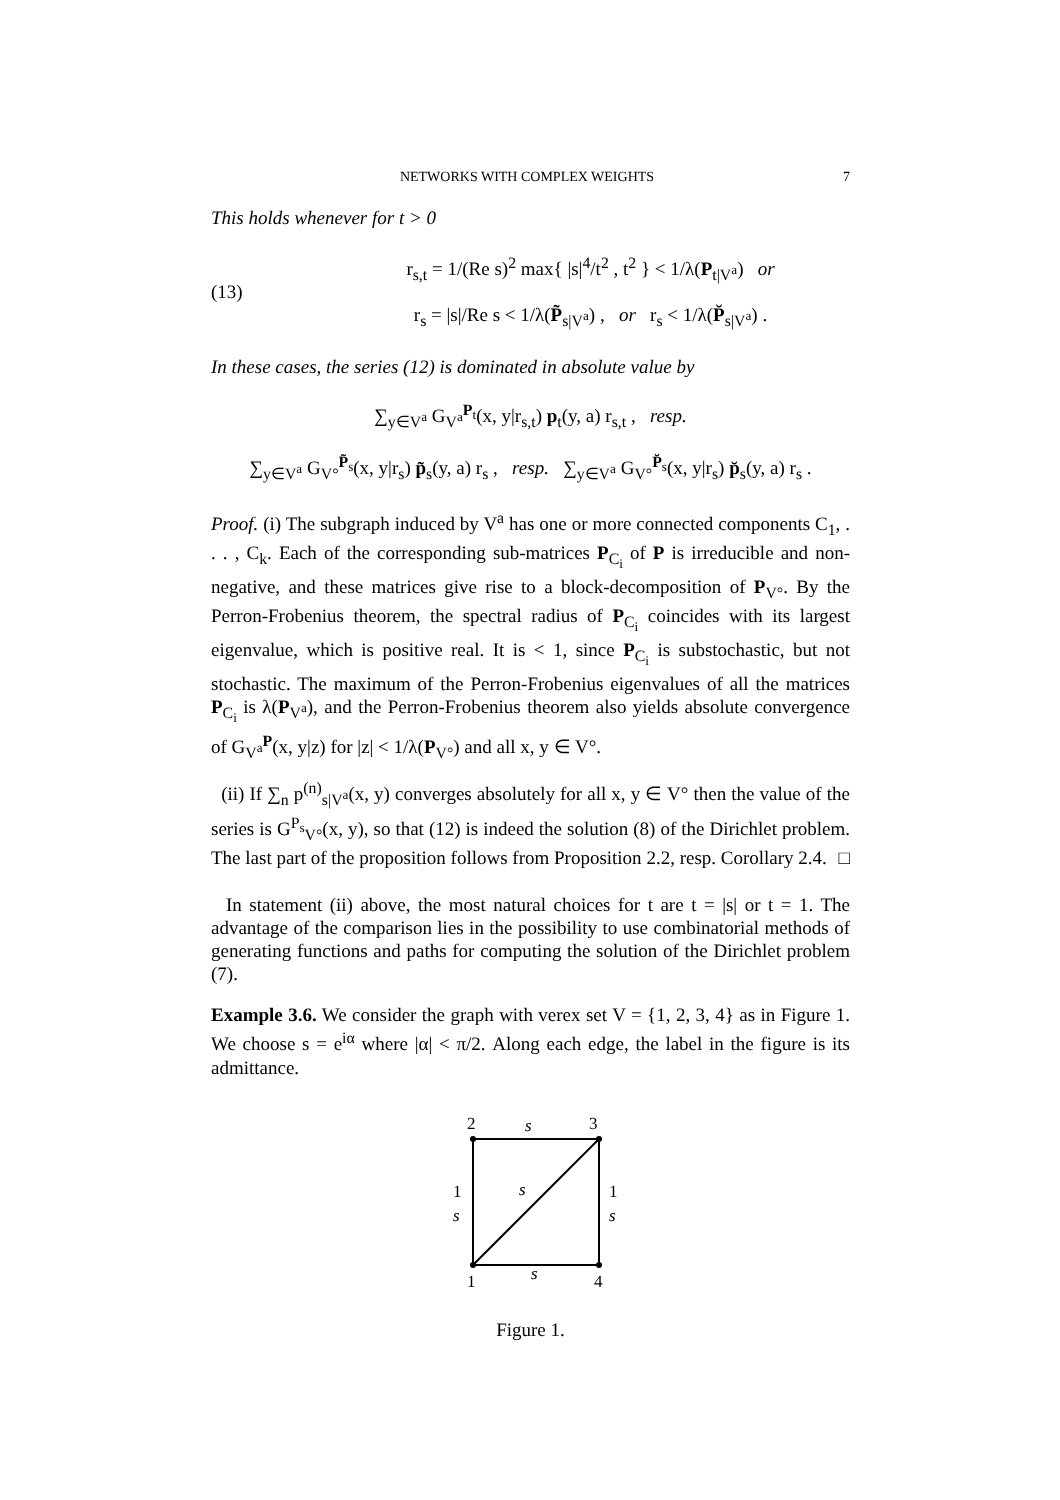NETWORKS WITH COMPLEX WEIGHTS 7
This holds whenever for t > 0
(13)
r<sub>s,t</sub> = 1/(Re s)<sup>2</sup> max{ |s|<sup>4</sup>/t<sup>2</sup> , t<sup>2</sup> } < 1/λ(P<sub>t|V<sup>a</sup></sub>) or
r<sub>s</sub> = |s|/Re s < 1/λ(P̃<sub>s|V<sup>a</sup></sub>) , or r<sub>s</sub> < 1/λ(P̆<sub>s|V<sup>a</sup></sub>) .
In these cases, the series (12) is dominated in absolute value by
∑<sub>y∈V<sup>a</sup></sub> G<sub>V<sup>a</sup></sub><sup>P<sub>t</sub></sup>(x, y|r<sub>s,t</sub>) p<sub>t</sub>(y, a) r<sub>s,t</sub> , resp.
∑<sub>y∈V<sup>a</sup></sub> G<sub>V°</sub><sup>P̃<sub>s</sub></sup>(x, y|r<sub>s</sub>) p̃<sub>s</sub>(y, a) r<sub>s</sub> , resp. ∑<sub>y∈V<sup>a</sup></sub> G<sub>V°</sub><sup>P̆<sub>s</sub></sup>(x, y|r<sub>s</sub>) p̆<sub>s</sub>(y, a) r<sub>s</sub> .
Proof. (i) The subgraph induced by V<sup>a</sup> has one or more connected components C<sub>1</sub>, . . . , C<sub>k</sub>. Each of the corresponding sub-matrices P<sub>C<sub>i</sub></sub> of P is irreducible and non-negative, and these matrices give rise to a block-decomposition of P<sub>V°</sub>. By the Perron-Frobenius theorem, the spectral radius of P<sub>C<sub>i</sub></sub> coincides with its largest eigenvalue, which is positive real. It is < 1, since P<sub>C<sub>i</sub></sub> is substochastic, but not stochastic. The maximum of the Perron-Frobenius eigenvalues of all the matrices P<sub>C<sub>i</sub></sub> is λ(P<sub>V<sup>a</sup></sub>), and the Perron-Frobenius theorem also yields absolute convergence of G<sub>V<sup>a</sup></sub><sup>P</sup>(x, y|z) for |z| < 1/λ(P<sub>V°</sub>) and all x, y ∈ V°.
(ii) If ∑<sub>n</sub> p<sup>(n)</sup><sub>s|V<sup>a</sup></sub>(x, y) converges absolutely for all x, y ∈ V° then the value of the series is G<sup>P<sub>s</sub></sup><sub>V°</sub>(x, y), so that (12) is indeed the solution (8) of the Dirichlet problem. The last part of the proposition follows from Proposition 2.2, resp. Corollary 2.4. □
In statement (ii) above, the most natural choices for t are t = |s| or t = 1. The advantage of the comparison lies in the possibility to use combinatorial methods of generating functions and paths for computing the solution of the Dirichlet problem (7).
Example 3.6. We consider the graph with verex set V = {1, 2, 3, 4} as in Figure 1. We choose s = e<sup>iα</sup> where |α| < π/2. Along each edge, the label in the figure is its admittance.
2
s
3
1
s
1
s
s
1
s
4
Figure 1.